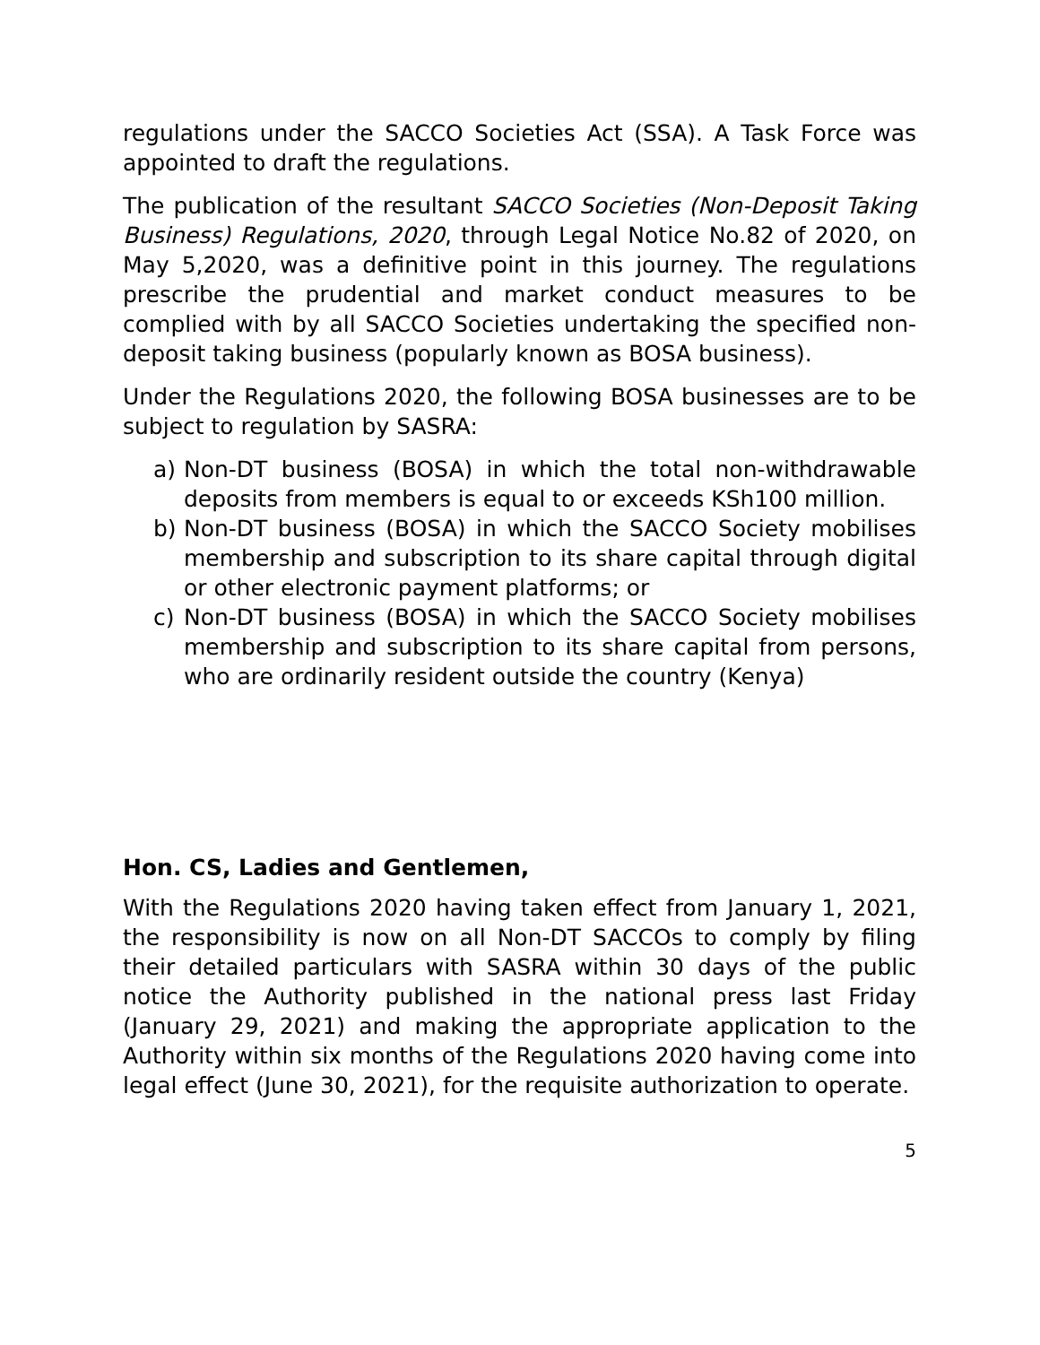regulations under the SACCO Societies Act (SSA). A Task Force was appointed to draft the regulations.
The publication of the resultant SACCO Societies (Non-Deposit Taking Business) Regulations, 2020, through Legal Notice No.82 of 2020, on May 5,2020, was a definitive point in this journey. The regulations prescribe the prudential and market conduct measures to be complied with by all SACCO Societies undertaking the specified non-deposit taking business (popularly known as BOSA business).
Under the Regulations 2020, the following BOSA businesses are to be subject to regulation by SASRA:
a) Non-DT business (BOSA) in which the total non-withdrawable deposits from members is equal to or exceeds KSh100 million.
b) Non-DT business (BOSA) in which the SACCO Society mobilises membership and subscription to its share capital through digital or other electronic payment platforms; or
c) Non-DT business (BOSA) in which the SACCO Society mobilises membership and subscription to its share capital from persons, who are ordinarily resident outside the country (Kenya)
Hon. CS, Ladies and Gentlemen,
With the Regulations 2020 having taken effect from January 1, 2021, the responsibility is now on all Non-DT SACCOs to comply by filing their detailed particulars with SASRA within 30 days of the public notice the Authority published in the national press last Friday (January 29, 2021) and making the appropriate application to the Authority within six months of the Regulations 2020 having come into legal effect (June 30, 2021), for the requisite authorization to operate.
5